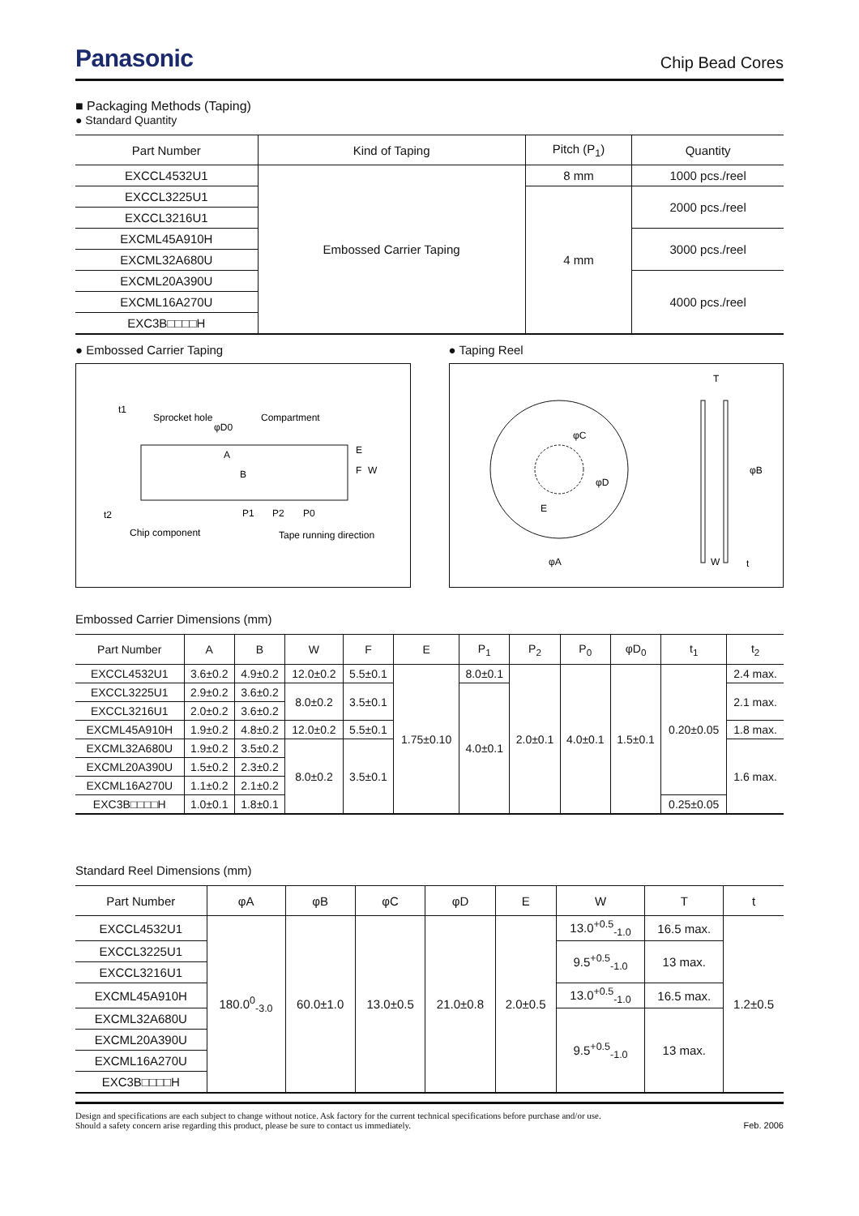Panasonic
Chip Bead Cores
■ Packaging Methods (Taping)
● Standard Quantity
| Part Number | Kind of Taping | Pitch (P<sub>1</sub>) | Quantity |
| --- | --- | --- | --- |
| EXCCL4532U1 | Embossed Carrier Taping | 8 mm | 1000 pcs./reel |
| EXCCL3225U1 | | 4 mm | 2000 pcs./reel |
| EXCCL3216U1 | | | |
| EXCML45A910H | | | 3000 pcs./reel |
| EXCML32A680U | | | |
| EXCML20A390U | | | 4000 pcs./reel |
| EXCML16A270U | | | |
| EXC3B□□□□H | | | |
● Embossed Carrier Taping
Sprocket hole
φD0
Compartment
A
t1
t2
P1
P2
P0
Chip component
Tape running direction
E
F
W
B
● Taping Reel
φC
φD
E
φA
T
φB
W
t
Embossed Carrier Dimensions (mm)
| Part Number | A | B | W | F | E | P<sub>1</sub> | P<sub>2</sub> | P<sub>0</sub> | φD<sub>0</sub> | t<sub>1</sub> | t<sub>2</sub> |
| --- | --- | --- | --- | --- | --- | --- | --- | --- | --- | --- | --- |
| EXCCL4532U1 | 3.6±0.2 | 4.9±0.2 | 12.0±0.2 | 5.5±0.1 | 1.75±0.10 | 8.0±0.1 | 2.0±0.1 | 4.0±0.1 | 1.5±0.1 | 0.20±0.05 | 2.4 max. |
| EXCCL3225U1 | 2.9±0.2 | 3.6±0.2 | 8.0±0.2 | 3.5±0.1 | | 4.0±0.1 | | | | | 2.1 max. |
| EXCCL3216U1 | 2.0±0.2 | 3.6±0.2 | | | | | | | | | |
| EXCML45A910H | 1.9±0.2 | 4.8±0.2 | 12.0±0.2 | 5.5±0.1 | | | | | | | 1.8 max. |
| EXCML32A680U | 1.9±0.2 | 3.5±0.2 | 8.0±0.2 | 3.5±0.1 | | | | | | | 1.6 max. |
| EXCML20A390U | 1.5±0.2 | 2.3±0.2 | | | | | | | | | |
| EXCML16A270U | 1.1±0.2 | 2.1±0.2 | | | | | | | | | |
| EXC3B□□□□H | 1.0±0.1 | 1.8±0.1 | | | | | | | | 0.25±0.05 | |
Standard Reel Dimensions (mm)
| Part Number | φA | φB | φC | φD | E | W | T | t |
| --- | --- | --- | --- | --- | --- | --- | --- | --- |
| EXCCL4532U1 | 180.0<sup>0</sup><sub>-3.0</sub> | 60.0±1.0 | 13.0±0.5 | 21.0±0.8 | 2.0±0.5 | 13.0<sup>+0.5</sup><sub>-1.0</sub> | 16.5 max. | 1.2±0.5 |
| EXCCL3225U1 | | | | | | 9.5<sup>+0.5</sup><sub>-1.0</sub> | 13 max. | |
| EXCCL3216U1 | | | | | | | | |
| EXCML45A910H | | | | | | 13.0<sup>+0.5</sup><sub>-1.0</sub> | 16.5 max. | |
| EXCML32A680U | | | | | | 9.5<sup>+0.5</sup><sub>-1.0</sub> | 13 max. | |
| EXCML20A390U | | | | | | | | |
| EXCML16A270U | | | | | | | | |
| EXC3B□□□□H | | | | | | | | |
Design and specifications are each subject to change without notice. Ask factory for the current technical specifications before purchase and/or use.
Should a safety concern arise regarding this product, please be sure to contact us immediately.
Feb. 2006